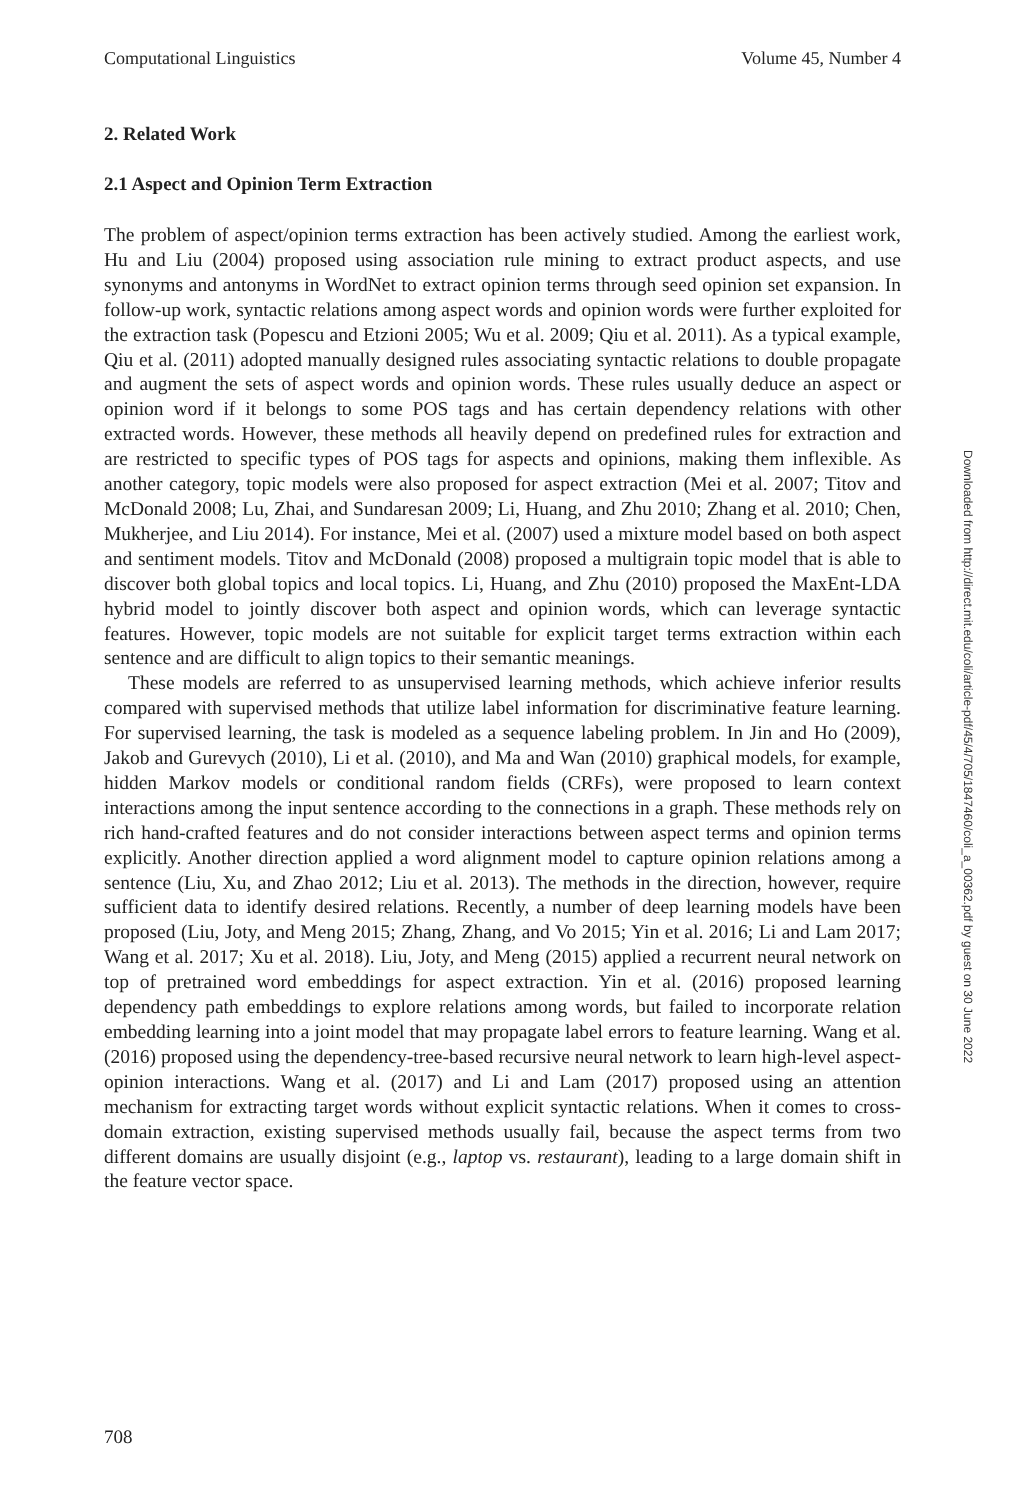Computational Linguistics Volume 45, Number 4
2. Related Work
2.1 Aspect and Opinion Term Extraction
The problem of aspect/opinion terms extraction has been actively studied. Among the earliest work, Hu and Liu (2004) proposed using association rule mining to extract product aspects, and use synonyms and antonyms in WordNet to extract opinion terms through seed opinion set expansion. In follow-up work, syntactic relations among aspect words and opinion words were further exploited for the extraction task (Popescu and Etzioni 2005; Wu et al. 2009; Qiu et al. 2011). As a typical example, Qiu et al. (2011) adopted manually designed rules associating syntactic relations to double propagate and augment the sets of aspect words and opinion words. These rules usually deduce an aspect or opinion word if it belongs to some POS tags and has certain dependency relations with other extracted words. However, these methods all heavily depend on predefined rules for extraction and are restricted to specific types of POS tags for aspects and opinions, making them inflexible. As another category, topic models were also proposed for aspect extraction (Mei et al. 2007; Titov and McDonald 2008; Lu, Zhai, and Sundaresan 2009; Li, Huang, and Zhu 2010; Zhang et al. 2010; Chen, Mukherjee, and Liu 2014). For instance, Mei et al. (2007) used a mixture model based on both aspect and sentiment models. Titov and McDonald (2008) proposed a multigrain topic model that is able to discover both global topics and local topics. Li, Huang, and Zhu (2010) proposed the MaxEnt-LDA hybrid model to jointly discover both aspect and opinion words, which can leverage syntactic features. However, topic models are not suitable for explicit target terms extraction within each sentence and are difficult to align topics to their semantic meanings.
These models are referred to as unsupervised learning methods, which achieve inferior results compared with supervised methods that utilize label information for discriminative feature learning. For supervised learning, the task is modeled as a sequence labeling problem. In Jin and Ho (2009), Jakob and Gurevych (2010), Li et al. (2010), and Ma and Wan (2010) graphical models, for example, hidden Markov models or conditional random fields (CRFs), were proposed to learn context interactions among the input sentence according to the connections in a graph. These methods rely on rich hand-crafted features and do not consider interactions between aspect terms and opinion terms explicitly. Another direction applied a word alignment model to capture opinion relations among a sentence (Liu, Xu, and Zhao 2012; Liu et al. 2013). The methods in the direction, however, require sufficient data to identify desired relations. Recently, a number of deep learning models have been proposed (Liu, Joty, and Meng 2015; Zhang, Zhang, and Vo 2015; Yin et al. 2016; Li and Lam 2017; Wang et al. 2017; Xu et al. 2018). Liu, Joty, and Meng (2015) applied a recurrent neural network on top of pretrained word embeddings for aspect extraction. Yin et al. (2016) proposed learning dependency path embeddings to explore relations among words, but failed to incorporate relation embedding learning into a joint model that may propagate label errors to feature learning. Wang et al. (2016) proposed using the dependency-tree-based recursive neural network to learn high-level aspect-opinion interactions. Wang et al. (2017) and Li and Lam (2017) proposed using an attention mechanism for extracting target words without explicit syntactic relations. When it comes to cross-domain extraction, existing supervised methods usually fail, because the aspect terms from two different domains are usually disjoint (e.g., laptop vs. restaurant), leading to a large domain shift in the feature vector space.
Downloaded from http://direct.mit.edu/coli/article-pdf/45/4/705/1847460/coli_a_00362.pdf by guest on 30 June 2022
708